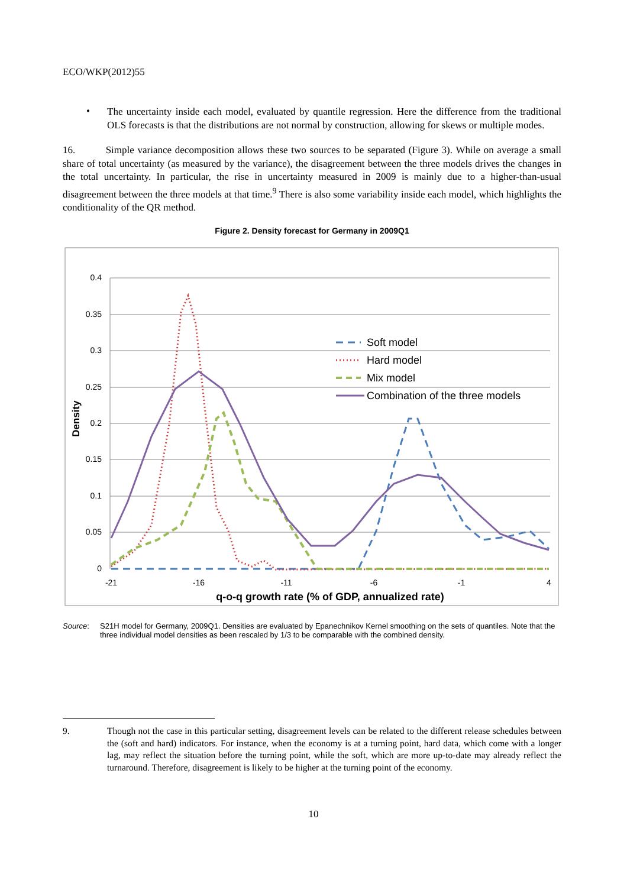ECO/WKP(2012)55
•
The uncertainty inside each model, evaluated by quantile regression. Here the difference from the traditional OLS forecasts is that the distributions are not normal by construction, allowing for skews or multiple modes.
16. Simple variance decomposition allows these two sources to be separated (Figure 3). While on average a small share of total uncertainty (as measured by the variance), the disagreement between the three models drives the changes in the total uncertainty. In particular, the rise in uncertainty measured in 2009 is mainly due to a higher-than-usual disagreement between the three models at that time.<sup>9</sup> There is also some variability inside each model, which highlights the conditionality of the QR method.
Figure 2. Density forecast for Germany in 2009Q1
0.4
0.35
0.3
0.25
0.2
0.15
0.1
0.05
0
-21
-16
-11
-6
-1
4
q-o-q growth rate (% of GDP, annualized rate)
Density
Soft model
Hard model
Mix model
Combination of the three models
Source: S21H model for Germany, 2009Q1. Densities are evaluated by Epanechnikov Kernel smoothing on the sets of quantiles. Note that the three individual model densities as been rescaled by 1/3 to be comparable with the combined density.
9. Though not the case in this particular setting, disagreement levels can be related to the different release schedules between the (soft and hard) indicators. For instance, when the economy is at a turning point, hard data, which come with a longer lag, may reflect the situation before the turning point, while the soft, which are more up-to-date may already reflect the turnaround. Therefore, disagreement is likely to be higher at the turning point of the economy.
10